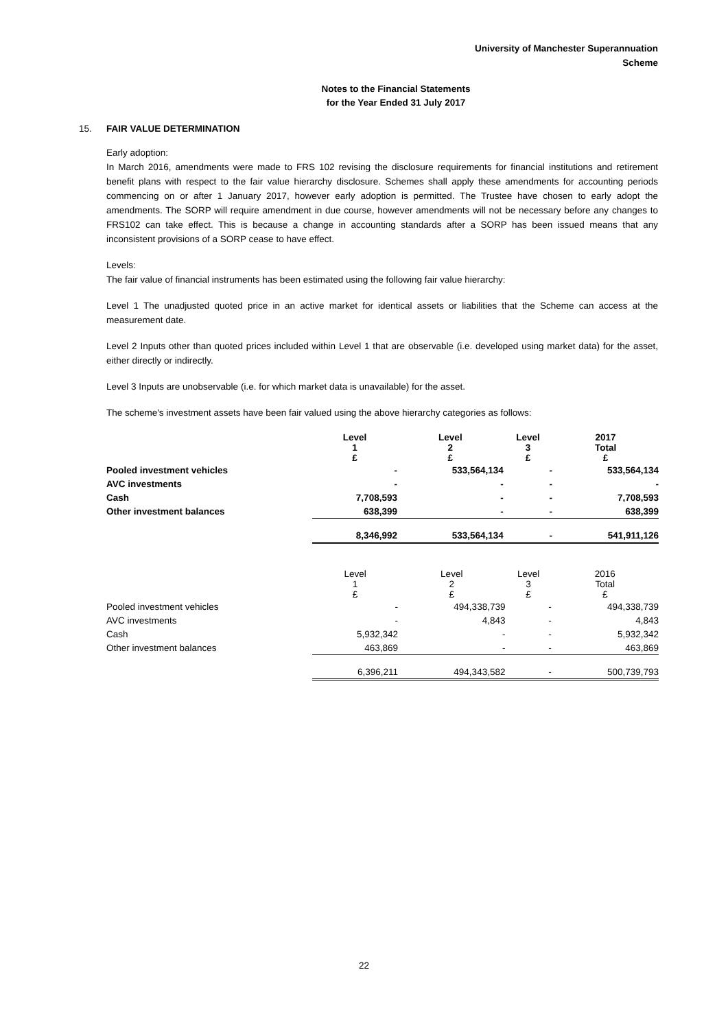University of Manchester Superannuation
Scheme
Notes to the Financial Statements
for the Year Ended 31 July 2017
15. FAIR VALUE DETERMINATION
Early adoption:
In March 2016, amendments were made to FRS 102 revising the disclosure requirements for financial institutions and retirement benefit plans with respect to the fair value hierarchy disclosure. Schemes shall apply these amendments for accounting periods commencing on or after 1 January 2017, however early adoption is permitted. The Trustee have chosen to early adopt the amendments. The SORP will require amendment in due course, however amendments will not be necessary before any changes to FRS102 can take effect. This is because a change in accounting standards after a SORP has been issued means that any inconsistent provisions of a SORP cease to have effect.
Levels:
The fair value of financial instruments has been estimated using the following fair value hierarchy:
Level 1 The unadjusted quoted price in an active market for identical assets or liabilities that the Scheme can access at the measurement date.
Level 2 Inputs other than quoted prices included within Level 1 that are observable (i.e. developed using market data) for the asset, either directly or indirectly.
Level 3 Inputs are unobservable (i.e. for which market data is unavailable) for the asset.
The scheme's investment assets have been fair valued using the above hierarchy categories as follows:
| | Level 1 £ | Level 2 £ | Level 3 £ | 2017 Total £ |
| Pooled investment vehicles | - | 533,564,134 | - | 533,564,134 |
| AVC investments | - | - | - | - |
| Cash | 7,708,593 | - | - | 7,708,593 |
| Other investment balances | 638,399 | - | - | 638,399 |
| | 8,346,992 | 533,564,134 | - | 541,911,126 |
| | Level 1 £ | Level 2 £ | Level 3 £ | 2016 Total £ |
| Pooled investment vehicles | - | 494,338,739 | - | 494,338,739 |
| AVC investments | - | 4,843 | - | 4,843 |
| Cash | 5,932,342 | - | - | 5,932,342 |
| Other investment balances | 463,869 | - | - | 463,869 |
| | 6,396,211 | 494,343,582 | - | 500,739,793 |
22